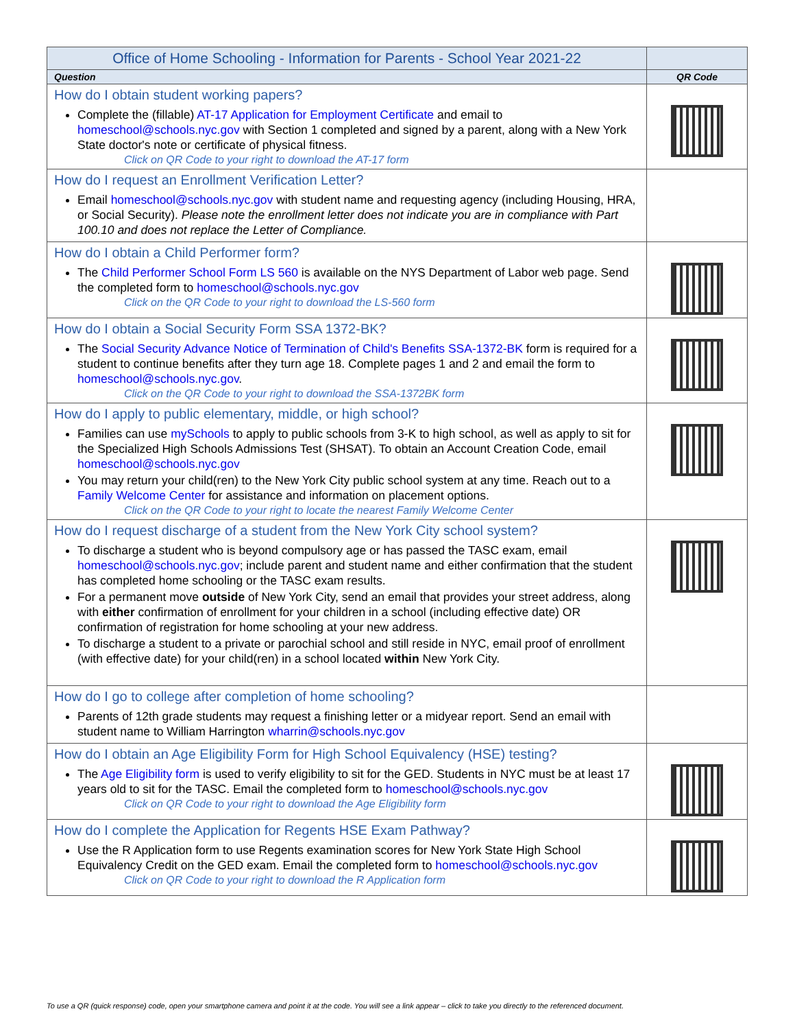| Office of Home Schooling - Information for Parents - School Year 2021-22 | |
| --- | --- |
| Question | QR Code |
| How do I obtain student working papers? Complete the (fillable) AT-17 Application for Employment Certificate and email to homeschool@schools.nyc.gov with Section 1 completed and signed by a parent, along with a New York State doctor's note or certificate of physical fitness. Click on QR Code to your right to download the AT-17 form | |
| How do I request an Enrollment Verification Letter? Email homeschool@schools.nyc.gov with student name and requesting agency (including Housing, HRA, or Social Security). Please note the enrollment letter does not indicate you are in compliance with Part 100.10 and does not replace the Letter of Compliance. | |
| How do I obtain a Child Performer form? The Child Performer School Form LS 560 is available on the NYS Department of Labor web page. Send the completed form to homeschool@schools.nyc.gov Click on the QR Code to your right to download the LS-560 form | |
| How do I obtain a Social Security Form SSA 1372-BK? The Social Security Advance Notice of Termination of Child's Benefits SSA-1372-BK form is required for a student to continue benefits after they turn age 18. Complete pages 1 and 2 and email the form to homeschool@schools.nyc.gov . Click on the QR Code to your right to download the SSA-1372BK form | |
| How do I apply to public elementary, middle, or high school? Families can use mySchools to apply to public schools from 3-K to high school, as well as apply to sit for the Specialized High Schools Admissions Test (SHSAT). To obtain an Account Creation Code, email homeschool@schools.nyc.gov You may return your child(ren) to the New York City public school system at any time. Reach out to a Family Welcome Center for assistance and information on placement options. Click on the QR Code to your right to locate the nearest Family Welcome Center | |
| How do I request discharge of a student from the New York City school system? To discharge a student who is beyond compulsory age or has passed the TASC exam, email homeschool@schools.nyc.gov ; include parent and student name and either confirmation that the student has completed home schooling or the TASC exam results. For a permanent move outside of New York City, send an email that provides your street address, along with either confirmation of enrollment for your children in a school (including effective date) OR confirmation of registration for home schooling at your new address. To discharge a student to a private or parochial school and still reside in NYC, email proof of enrollment (with effective date) for your child(ren) in a school located within New York City. | |
| How do I go to college after completion of home schooling? Parents of 12th grade students may request a finishing letter or a midyear report. Send an email with student name to William Harrington wharrin@schools.nyc.gov | |
| How do I obtain an Age Eligibility Form for High School Equivalency (HSE) testing? The Age Eligibility form is used to verify eligibility to sit for the GED. Students in NYC must be at least 17 years old to sit for the TASC. Email the completed form to homeschool@schools.nyc.gov Click on QR Code to your right to download the Age Eligibility form | |
| How do I complete the Application for Regents HSE Exam Pathway? Use the R Application form to use Regents examination scores for New York State High School Equivalency Credit on the GED exam. Email the completed form to homeschool@schools.nyc.gov Click on QR Code to your right to download the R Application form | |
To use a QR (quick response) code, open your smartphone camera and point it at the code. You will see a link appear – click to take you directly to the referenced document.